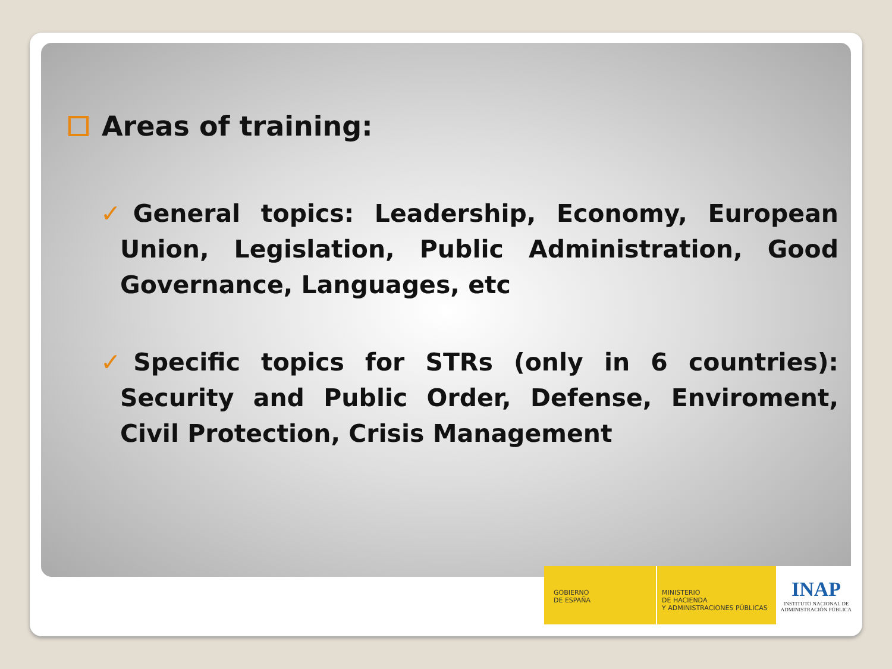Areas of training:
✓General topics: Leadership, Economy, European Union, Legislation, Public Administration, Good Governance, Languages, etc
✓Specific topics for STRs (only in 6 countries): Security and Public Order, Defense, Enviroment, Civil Protection, Crisis Management
GOBIERNO
DE ESPAÑA
MINISTERIO
DE HACIENDA
Y ADMINISTRACIONES PÚBLICAS
INAP
INSTITUTO NACIONAL DE
ADMINISTRACIÓN PÚBLICA